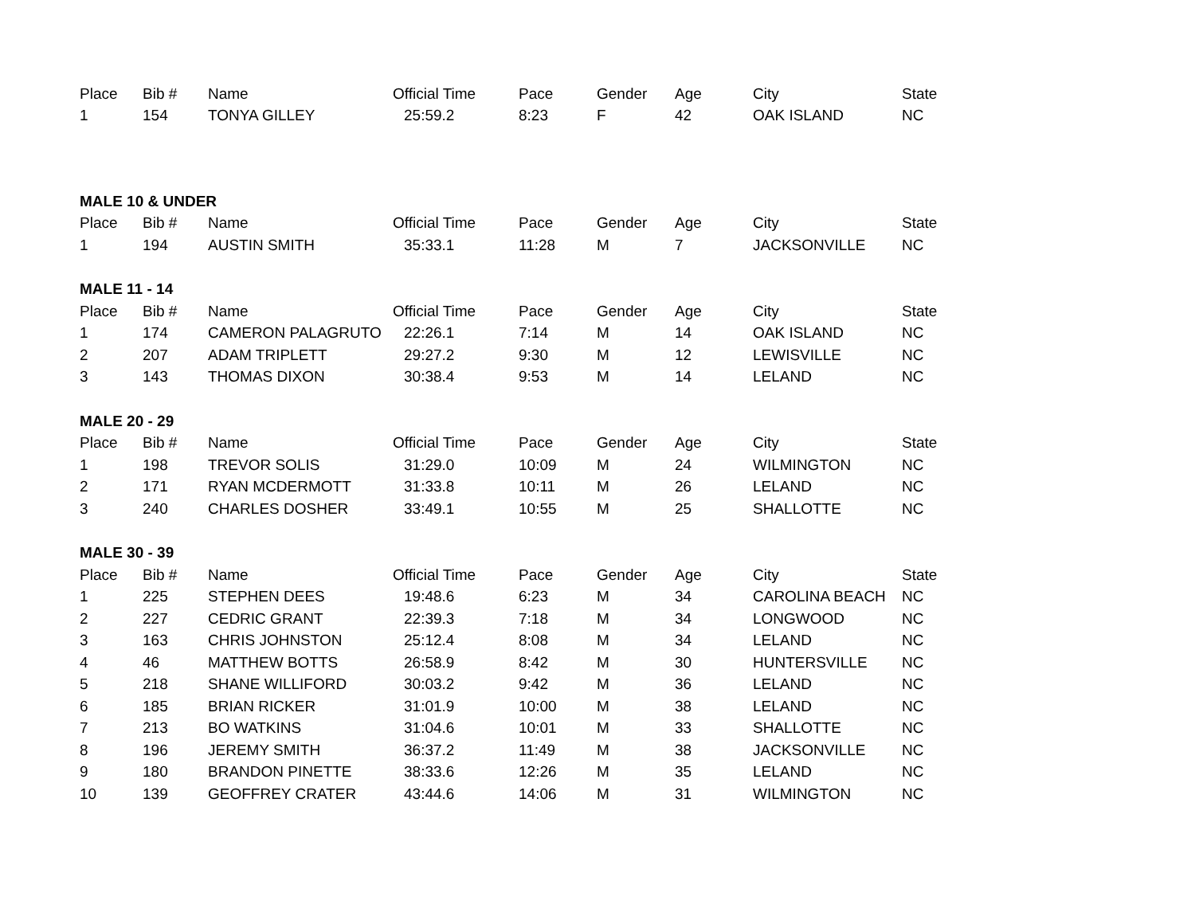| Place | Bib # | Name | Official Time | Pace | Gender | Age | City | State |
| --- | --- | --- | --- | --- | --- | --- | --- | --- |
| 1 | 154 | TONYA GILLEY | 25:59.2 | 8:23 | F | 42 | OAK ISLAND | NC |
| MALE 10 & UNDER | | | | | | | | |
| Place | Bib # | Name | Official Time | Pace | Gender | Age | City | State |
| 1 | 194 | AUSTIN SMITH | 35:33.1 | 11:28 | M | 7 | JACKSONVILLE | NC |
| MALE 11 - 14 | | | | | | | | |
| Place | Bib # | Name | Official Time | Pace | Gender | Age | City | State |
| 1 | 174 | CAMERON PALAGRUTO | 22:26.1 | 7:14 | M | 14 | OAK ISLAND | NC |
| 2 | 207 | ADAM TRIPLETT | 29:27.2 | 9:30 | M | 12 | LEWISVILLE | NC |
| 3 | 143 | THOMAS DIXON | 30:38.4 | 9:53 | M | 14 | LELAND | NC |
| MALE 20 - 29 | | | | | | | | |
| Place | Bib # | Name | Official Time | Pace | Gender | Age | City | State |
| 1 | 198 | TREVOR SOLIS | 31:29.0 | 10:09 | M | 24 | WILMINGTON | NC |
| 2 | 171 | RYAN MCDERMOTT | 31:33.8 | 10:11 | M | 26 | LELAND | NC |
| 3 | 240 | CHARLES DOSHER | 33:49.1 | 10:55 | M | 25 | SHALLOTTE | NC |
| MALE 30 - 39 | | | | | | | | |
| Place | Bib # | Name | Official Time | Pace | Gender | Age | City | State |
| 1 | 225 | STEPHEN DEES | 19:48.6 | 6:23 | M | 34 | CAROLINA BEACH | NC |
| 2 | 227 | CEDRIC GRANT | 22:39.3 | 7:18 | M | 34 | LONGWOOD | NC |
| 3 | 163 | CHRIS JOHNSTON | 25:12.4 | 8:08 | M | 34 | LELAND | NC |
| 4 | 46 | MATTHEW BOTTS | 26:58.9 | 8:42 | M | 30 | HUNTERSVILLE | NC |
| 5 | 218 | SHANE WILLIFORD | 30:03.2 | 9:42 | M | 36 | LELAND | NC |
| 6 | 185 | BRIAN RICKER | 31:01.9 | 10:00 | M | 38 | LELAND | NC |
| 7 | 213 | BO WATKINS | 31:04.6 | 10:01 | M | 33 | SHALLOTTE | NC |
| 8 | 196 | JEREMY SMITH | 36:37.2 | 11:49 | M | 38 | JACKSONVILLE | NC |
| 9 | 180 | BRANDON PINETTE | 38:33.6 | 12:26 | M | 35 | LELAND | NC |
| 10 | 139 | GEOFFREY CRATER | 43:44.6 | 14:06 | M | 31 | WILMINGTON | NC |